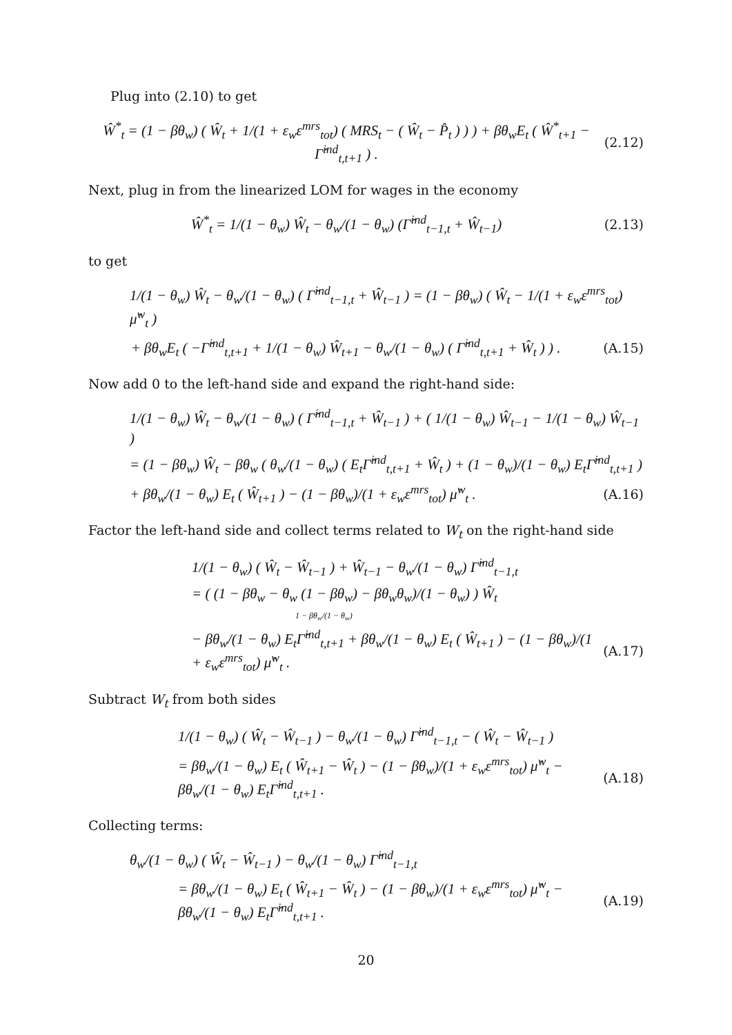Plug into (2.10) to get
Ŵ<sup>*</sup><sub>t</sub> = (1 − βθ<sub>w</sub>) ( Ŵ<sub>t</sub> + 1/(1 + ε<sub>w</sub>ε<sup>mrs</sup><sub>tot</sub>) ( MRS<sub>t</sub> − ( Ŵ<sub>t</sub> − P̂<sub>t</sub> ) ) ) + βθ<sub>w</sub>E<sub>t</sub> ( Ŵ<sup>*</sup><sub>t+1</sub> − Γ̂<sup>ind</sup><sub>t,t+1</sub> ) . (2.12)
Next, plug in from the linearized LOM for wages in the economy
Ŵ<sup>*</sup><sub>t</sub> = 1/(1 − θ<sub>w</sub>) Ŵ<sub>t</sub> − θ<sub>w</sub>/(1 − θ<sub>w</sub>) (Γ̂<sup>ind</sup><sub>t−1,t</sub> + Ŵ<sub>t−1</sub>) (2.13)
to get
1/(1 − θ<sub>w</sub>) Ŵ<sub>t</sub> − θ<sub>w</sub>/(1 − θ<sub>w</sub>) ( Γ̂<sup>ind</sup><sub>t−1,t</sub> + Ŵ<sub>t−1</sub> ) = (1 − βθ<sub>w</sub>) ( Ŵ<sub>t</sub> − 1/(1 + ε<sub>w</sub>ε<sup>mrs</sup><sub>tot</sub>) μ̂<sup>w</sup><sub>t</sub> )
+ βθ<sub>w</sub>E<sub>t</sub> ( −Γ̂<sup>ind</sup><sub>t,t+1</sub> + 1/(1 − θ<sub>w</sub>) Ŵ<sub>t+1</sub> − θ<sub>w</sub>/(1 − θ<sub>w</sub>) ( Γ̂<sup>ind</sup><sub>t,t+1</sub> + Ŵ<sub>t</sub> ) ) . (A.15)
Now add 0 to the left-hand side and expand the right-hand side:
1/(1 − θ<sub>w</sub>) Ŵ<sub>t</sub> − θ<sub>w</sub>/(1 − θ<sub>w</sub>) ( Γ̂<sup>ind</sup><sub>t−1,t</sub> + Ŵ<sub>t−1</sub> ) + ( 1/(1 − θ<sub>w</sub>) Ŵ<sub>t−1</sub> − 1/(1 − θ<sub>w</sub>) Ŵ<sub>t−1</sub> )
= (1 − βθ<sub>w</sub>) Ŵ<sub>t</sub> − βθ<sub>w</sub> ( θ<sub>w</sub>/(1 − θ<sub>w</sub>) ( E<sub>t</sub>Γ̂<sup>ind</sup><sub>t,t+1</sub> + Ŵ<sub>t</sub> ) + (1 − θ<sub>w</sub>)/(1 − θ<sub>w</sub>) E<sub>t</sub>Γ̂<sup>ind</sup><sub>t,t+1</sub> )
+ βθ<sub>w</sub>/(1 − θ<sub>w</sub>) E<sub>t</sub> ( Ŵ<sub>t+1</sub> ) − (1 − βθ<sub>w</sub>)/(1 + ε<sub>w</sub>ε<sup>mrs</sup><sub>tot</sub>) μ̂<sup>w</sup><sub>t</sub> . (A.16)
Factor the left-hand side and collect terms related to W<sub>t</sub> on the right-hand side
1/(1 − θ<sub>w</sub>) ( Ŵ<sub>t</sub> − Ŵ<sub>t−1</sub> ) + Ŵ<sub>t−1</sub> − θ<sub>w</sub>/(1 − θ<sub>w</sub>) Γ̂<sup>ind</sup><sub>t−1,t</sub>
= ( (1 − βθ<sub>w</sub> − θ<sub>w</sub> (1 − βθ<sub>w</sub>) − βθ<sub>w</sub>θ<sub>w</sub>)/(1 − θ<sub>w</sub>) ) Ŵ<sub>t</sub>
1 − βθ<sub>w</sub>/(1 − θ<sub>w</sub>)
− βθ<sub>w</sub>/(1 − θ<sub>w</sub>) E<sub>t</sub>Γ̂<sup>ind</sup><sub>t,t+1</sub> + βθ<sub>w</sub>/(1 − θ<sub>w</sub>) E<sub>t</sub> ( Ŵ<sub>t+1</sub> ) − (1 − βθ<sub>w</sub>)/(1 + ε<sub>w</sub>ε<sup>mrs</sup><sub>tot</sub>) μ̂<sup>w</sup><sub>t</sub> . (A.17)
Subtract W<sub>t</sub> from both sides
1/(1 − θ<sub>w</sub>) ( Ŵ<sub>t</sub> − Ŵ<sub>t−1</sub> ) − θ<sub>w</sub>/(1 − θ<sub>w</sub>) Γ̂<sup>ind</sup><sub>t−1,t</sub> − ( Ŵ<sub>t</sub> − Ŵ<sub>t−1</sub> )
= βθ<sub>w</sub>/(1 − θ<sub>w</sub>) E<sub>t</sub> ( Ŵ<sub>t+1</sub> − Ŵ<sub>t</sub> ) − (1 − βθ<sub>w</sub>)/(1 + ε<sub>w</sub>ε<sup>mrs</sup><sub>tot</sub>) μ̂<sup>w</sup><sub>t</sub> − βθ<sub>w</sub>/(1 − θ<sub>w</sub>) E<sub>t</sub>Γ̂<sup>ind</sup><sub>t,t+1</sub> . (A.18)
Collecting terms:
θ<sub>w</sub>/(1 − θ<sub>w</sub>) ( Ŵ<sub>t</sub> − Ŵ<sub>t−1</sub> ) − θ<sub>w</sub>/(1 − θ<sub>w</sub>) Γ̂<sup>ind</sup><sub>t−1,t</sub>
= βθ<sub>w</sub>/(1 − θ<sub>w</sub>) E<sub>t</sub> ( Ŵ<sub>t+1</sub> − Ŵ<sub>t</sub> ) − (1 − βθ<sub>w</sub>)/(1 + ε<sub>w</sub>ε<sup>mrs</sup><sub>tot</sub>) μ̂<sup>w</sup><sub>t</sub> − βθ<sub>w</sub>/(1 − θ<sub>w</sub>) E<sub>t</sub>Γ̂<sup>ind</sup><sub>t,t+1</sub> . (A.19)
20